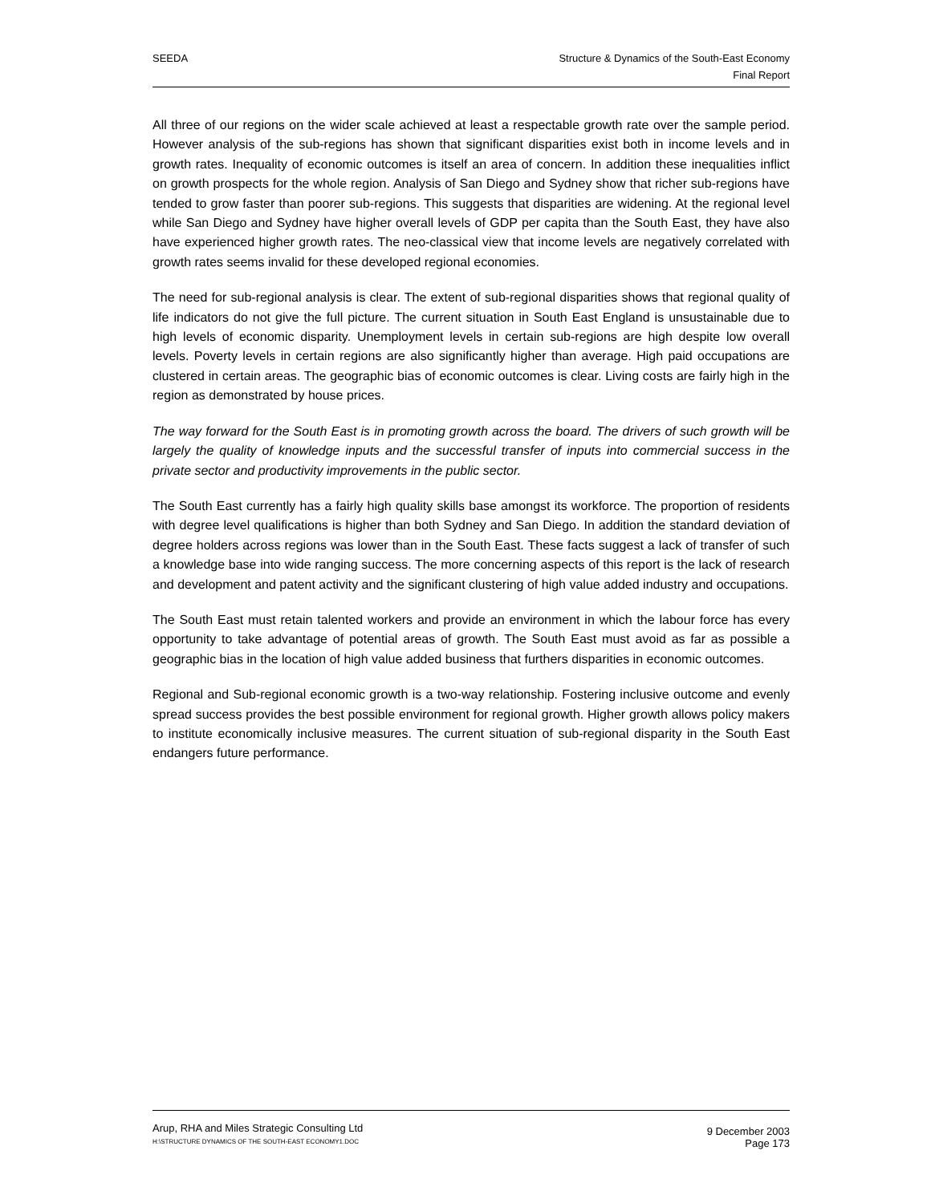SEEDA Structure & Dynamics of the South-East Economy
Final Report
All three of our regions on the wider scale achieved at least a respectable growth rate over the sample period. However analysis of the sub-regions has shown that significant disparities exist both in income levels and in growth rates. Inequality of economic outcomes is itself an area of concern. In addition these inequalities inflict on growth prospects for the whole region. Analysis of San Diego and Sydney show that richer sub-regions have tended to grow faster than poorer sub-regions. This suggests that disparities are widening. At the regional level while San Diego and Sydney have higher overall levels of GDP per capita than the South East, they have also have experienced higher growth rates. The neo-classical view that income levels are negatively correlated with growth rates seems invalid for these developed regional economies.
The need for sub-regional analysis is clear. The extent of sub-regional disparities shows that regional quality of life indicators do not give the full picture. The current situation in South East England is unsustainable due to high levels of economic disparity. Unemployment levels in certain sub-regions are high despite low overall levels. Poverty levels in certain regions are also significantly higher than average. High paid occupations are clustered in certain areas. The geographic bias of economic outcomes is clear. Living costs are fairly high in the region as demonstrated by house prices.
The way forward for the South East is in promoting growth across the board. The drivers of such growth will be largely the quality of knowledge inputs and the successful transfer of inputs into commercial success in the private sector and productivity improvements in the public sector.
The South East currently has a fairly high quality skills base amongst its workforce. The proportion of residents with degree level qualifications is higher than both Sydney and San Diego. In addition the standard deviation of degree holders across regions was lower than in the South East. These facts suggest a lack of transfer of such a knowledge base into wide ranging success. The more concerning aspects of this report is the lack of research and development and patent activity and the significant clustering of high value added industry and occupations.
The South East must retain talented workers and provide an environment in which the labour force has every opportunity to take advantage of potential areas of growth. The South East must avoid as far as possible a geographic bias in the location of high value added business that furthers disparities in economic outcomes.
Regional and Sub-regional economic growth is a two-way relationship. Fostering inclusive outcome and evenly spread success provides the best possible environment for regional growth. Higher growth allows policy makers to institute economically inclusive measures. The current situation of sub-regional disparity in the South East endangers future performance.
Arup, RHA and Miles Strategic Consulting Ltd
H:\STRUCTURE DYNAMICS OF THE SOUTH-EAST ECONOMY1.DOC
9 December 2003
Page 173